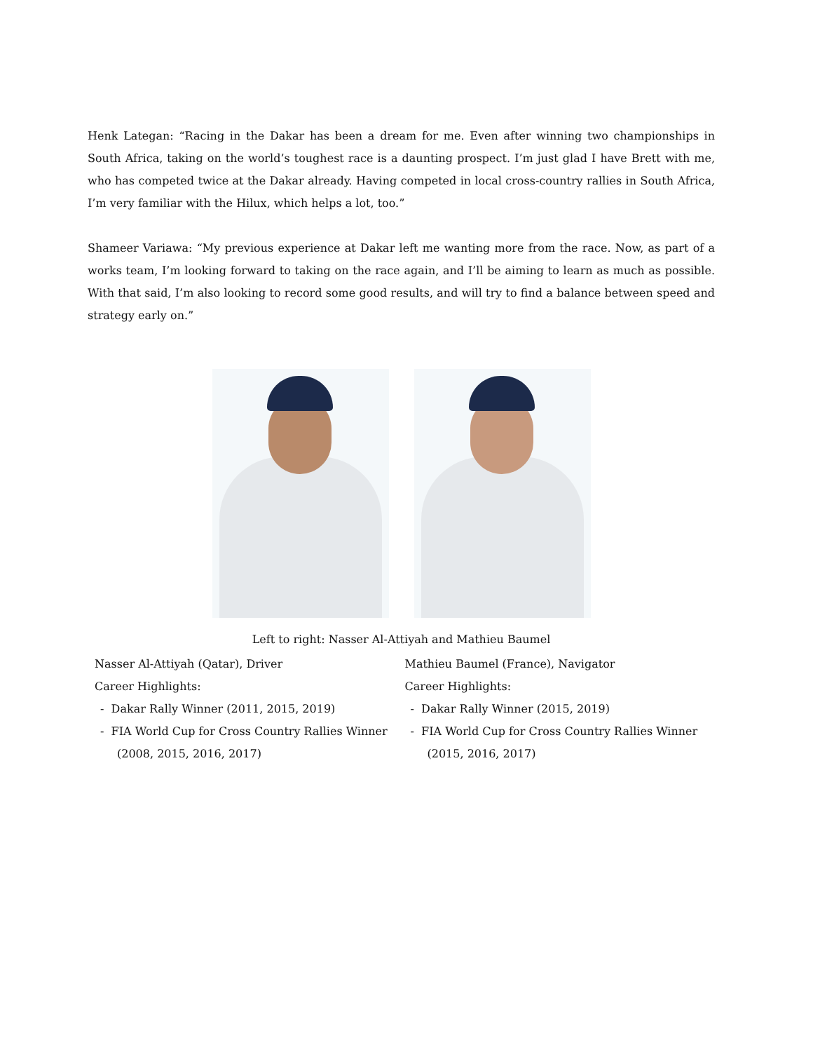Henk Lategan: “Racing in the Dakar has been a dream for me. Even after winning two championships in South Africa, taking on the world’s toughest race is a daunting prospect. I’m just glad I have Brett with me, who has competed twice at the Dakar already. Having competed in local cross-country rallies in South Africa, I’m very familiar with the Hilux, which helps a lot, too.”
Shameer Variawa: “My previous experience at Dakar left me wanting more from the race. Now, as part of a works team, I’m looking forward to taking on the race again, and I’ll be aiming to learn as much as possible. With that said, I’m also looking to record some good results, and will try to find a balance between speed and strategy early on.”
Left to right: Nasser Al-Attiyah and Mathieu Baumel
Nasser Al-Attiyah (Qatar), Driver
Career Highlights:
- Dakar Rally Winner (2011, 2015, 2019)
- FIA World Cup for Cross Country Rallies Winner (2008, 2015, 2016, 2017)
Mathieu Baumel (France), Navigator
Career Highlights:
- Dakar Rally Winner (2015, 2019)
- FIA World Cup for Cross Country Rallies Winner (2015, 2016, 2017)